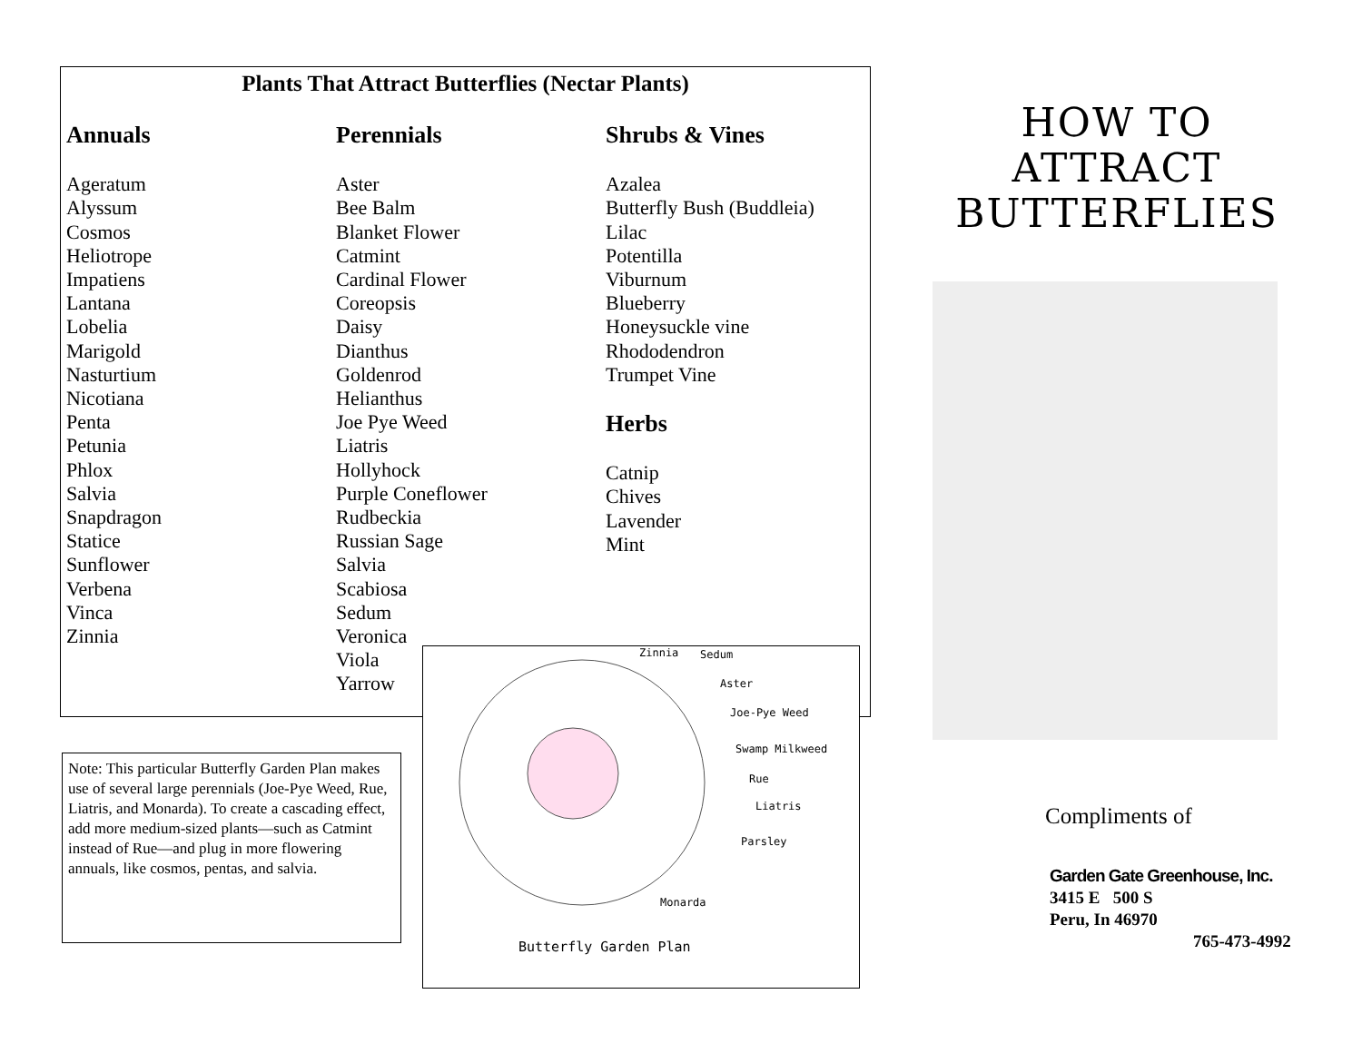Plants That Attract Butterflies (Nectar Plants)
Annuals
Ageratum
Alyssum
Cosmos
Heliotrope
Impatiens
Lantana
Lobelia
Marigold
Nasturtium
Nicotiana
Penta
Petunia
Phlox
Salvia
Snapdragon
Statice
Sunflower
Verbena
Vinca
Zinnia
Perennials
Aster
Bee Balm
Blanket Flower
Catmint
Cardinal Flower
Coreopsis
Daisy
Dianthus
Goldenrod
Helianthus
Joe Pye Weed
Liatris
Hollyhock
Purple Coneflower
Rudbeckia
Russian Sage
Salvia
Scabiosa
Sedum
Veronica
Viola
Yarrow
Shrubs & Vines
Azalea
Butterfly Bush (Buddleia)
Lilac
Potentilla
Viburnum
Blueberry
Honeysuckle vine
Rhododendron
Trumpet Vine
Herbs
Catnip
Chives
Lavender
Mint
Note: This particular Butterfly Garden Plan makes use of several large perennials (Joe-Pye Weed, Rue, Liatris, and Monarda). To create a cascading effect, add more medium-sized plants—such as Catmint instead of Rue—and plug in more flowering annuals, like cosmos, pentas, and salvia.
Zinnia Sedum
Aster
Joe-Pye Weed
Swamp Milkweed
Rue
Liatris
Parsley
Monarda
Butterfly Garden Plan
HOW TO
ATTRACT
BUTTERFLIES
Compliments of
Garden Gate Greenhouse, Inc.
3415 E 500 S
Peru, In 46970
765-473-4992